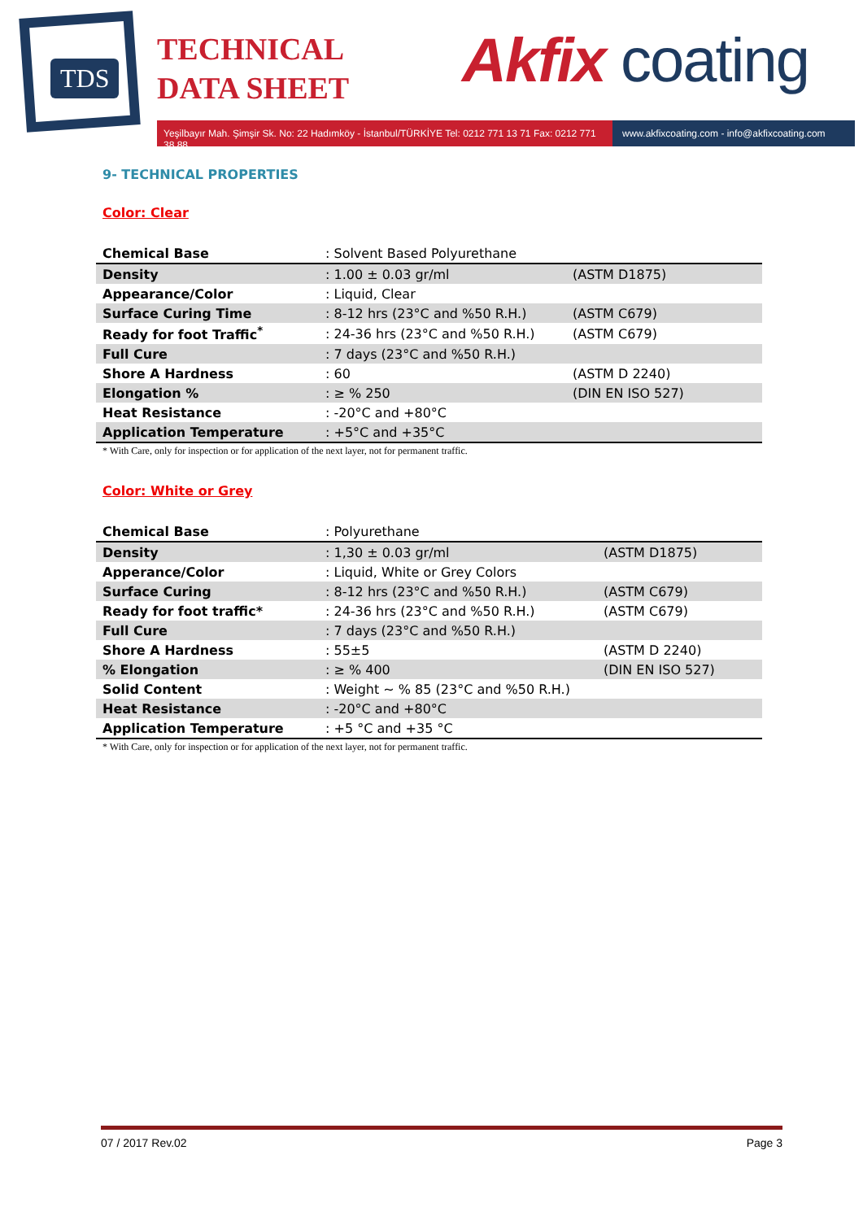TDS
TECHNICAL
DATA SHEET
Akfix coating
Yeşilbayır Mah. Şimşir Sk. No: 22 Hadımköy - İstanbul/TÜRKİYE Tel: 0212 771 13 71 Fax: 0212 771 38 88
www.akfixcoating.com - info@akfixcoating.com
9- TECHNICAL PROPERTIES
Color: Clear
| Chemical Base | : Solvent Based Polyurethane | |
| Density | : 1.00 ± 0.03 gr/ml | (ASTM D1875) |
| Appearance/Color | : Liquid, Clear | |
| Surface Curing Time | : 8-12 hrs (23°C and %50 R.H.) | (ASTM C679) |
| Ready for foot Traffic<sup>*</sup> | : 24-36 hrs (23°C and %50 R.H.) | (ASTM C679) |
| Full Cure | : 7 days (23°C and %50 R.H.) | |
| Shore A Hardness | : 60 | (ASTM D 2240) |
| Elongation % | : ≥ % 250 | (DIN EN ISO 527) |
| Heat Resistance | : -20°C and +80°C | |
| Application Temperature | : +5°C and +35°C | |
* With Care, only for inspection or for application of the next layer, not for permanent traffic.
Color: White or Grey
| Chemical Base | : Polyurethane | |
| Density | : 1,30 ± 0.03 gr/ml | (ASTM D1875) |
| Apperance/Color | : Liquid, White or Grey Colors | |
| Surface Curing | : 8-12 hrs (23°C and %50 R.H.) | (ASTM C679) |
| Ready for foot traffic* | : 24-36 hrs (23°C and %50 R.H.) | (ASTM C679) |
| Full Cure | : 7 days (23°C and %50 R.H.) | |
| Shore A Hardness | : 55±5 | (ASTM D 2240) |
| % Elongation | : ≥ % 400 | (DIN EN ISO 527) |
| Solid Content | : Weight ~ % 85 (23°C and %50 R.H.) | |
| Heat Resistance | : -20°C and +80°C | |
| Application Temperature | : +5 °C and +35 °C | |
* With Care, only for inspection or for application of the next layer, not for permanent traffic.
07 / 2017 Rev.02 Page 3